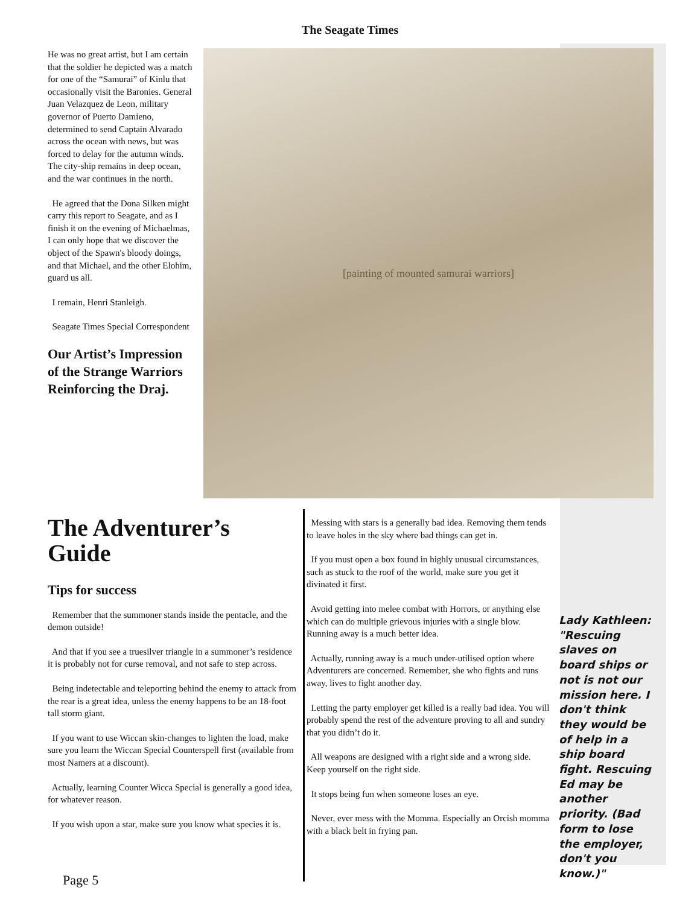The Seagate Times
He was no great artist, but I am certain that the soldier he depicted was a match for one of the “Samurai” of Kinlu that occasionally visit the Baronies. General Juan Velazquez de Leon, military governor of Puerto Damieno, determined to send Captain Alvarado across the ocean with news, but was forced to delay for the autumn winds. The city-ship remains in deep ocean, and the war continues in the north.
He agreed that the Dona Silken might carry this report to Seagate, and as I finish it on the evening of Michaelmas, I can only hope that we discover the object of the Spawn's bloody doings, and that Michael, and the other Elohim, guard us all.
I remain, Henri Stanleigh.
Seagate Times Special Correspondent
Our Artist’s Impression of the Strange Warriors Reinforcing the Draj.
[painting of mounted samurai warriors]
The Adventurer’s Guide
Tips for success
Remember that the summoner stands inside the pentacle, and the demon outside!
And that if you see a truesilver triangle in a summoner’s residence it is probably not for curse removal, and not safe to step across.
Being indetectable and teleporting behind the enemy to attack from the rear is a great idea, unless the enemy happens to be an 18-foot tall storm giant.
If you want to use Wiccan skin-changes to lighten the load, make sure you learn the Wiccan Special Counterspell first (available from most Namers at a discount).
Actually, learning Counter Wicca Special is generally a good idea, for whatever reason.
If you wish upon a star, make sure you know what species it is.
Messing with stars is a generally bad idea. Removing them tends to leave holes in the sky where bad things can get in.
If you must open a box found in highly unusual circumstances, such as stuck to the roof of the world, make sure you get it divinated it first.
Avoid getting into melee combat with Horrors, or anything else which can do multiple grievous injuries with a single blow. Running away is a much better idea.
Actually, running away is a much under-utilised option where Adventurers are concerned. Remember, she who fights and runs away, lives to fight another day.
Letting the party employer get killed is a really bad idea. You will probably spend the rest of the adventure proving to all and sundry that you didn’t do it.
All weapons are designed with a right side and a wrong side. Keep yourself on the right side.
It stops being fun when someone loses an eye.
Never, ever mess with the Momma. Especially an Orcish momma with a black belt in frying pan.
Lady Kathleen: "Rescuing slaves on board ships or not is not our mission here. I don't think they would be of help in a ship board fight. Rescuing Ed may be another priority. (Bad form to lose the employer, don't you know.)"
Page 5